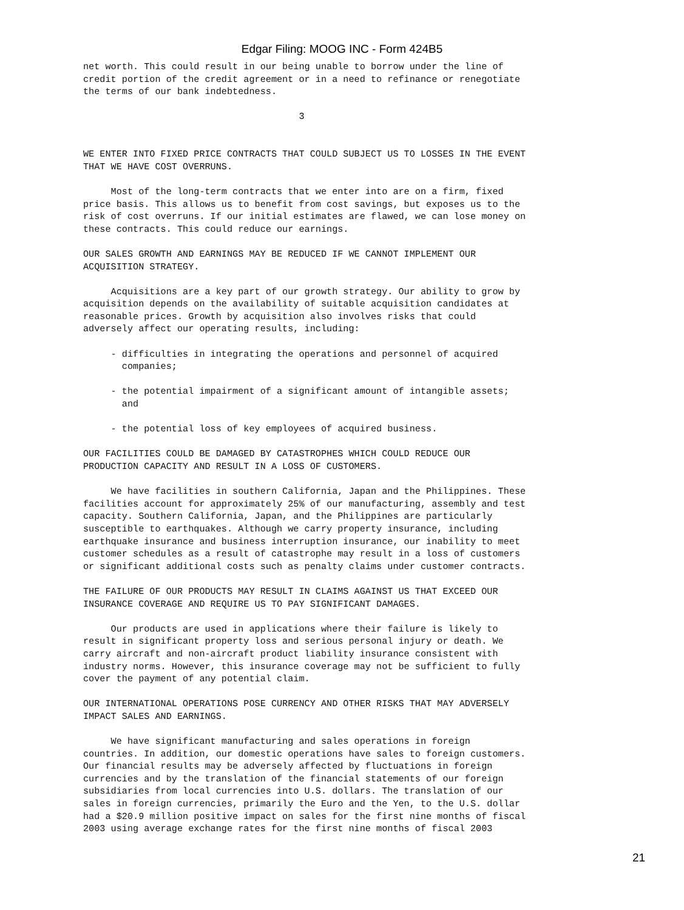Edgar Filing: MOOG INC - Form 424B5
net worth. This could result in our being unable to borrow under the line of
credit portion of the credit agreement or in a need to refinance or renegotiate
the terms of our bank indebtedness.

                                       3


WE ENTER INTO FIXED PRICE CONTRACTS THAT COULD SUBJECT US TO LOSSES IN THE EVENT
THAT WE HAVE COST OVERRUNS.

     Most of the long-term contracts that we enter into are on a firm, fixed
price basis. This allows us to benefit from cost savings, but exposes us to the
risk of cost overruns. If our initial estimates are flawed, we can lose money on
these contracts. This could reduce our earnings.

OUR SALES GROWTH AND EARNINGS MAY BE REDUCED IF WE CANNOT IMPLEMENT OUR
ACQUISITION STRATEGY.

     Acquisitions are a key part of our growth strategy. Our ability to grow by
acquisition depends on the availability of suitable acquisition candidates at
reasonable prices. Growth by acquisition also involves risks that could
adversely affect our operating results, including:

     - difficulties in integrating the operations and personnel of acquired
       companies;

     - the potential impairment of a significant amount of intangible assets;
       and

     - the potential loss of key employees of acquired business.

OUR FACILITIES COULD BE DAMAGED BY CATASTROPHES WHICH COULD REDUCE OUR
PRODUCTION CAPACITY AND RESULT IN A LOSS OF CUSTOMERS.

     We have facilities in southern California, Japan and the Philippines. These
facilities account for approximately 25% of our manufacturing, assembly and test
capacity. Southern California, Japan, and the Philippines are particularly
susceptible to earthquakes. Although we carry property insurance, including
earthquake insurance and business interruption insurance, our inability to meet
customer schedules as a result of catastrophe may result in a loss of customers
or significant additional costs such as penalty claims under customer contracts.

THE FAILURE OF OUR PRODUCTS MAY RESULT IN CLAIMS AGAINST US THAT EXCEED OUR
INSURANCE COVERAGE AND REQUIRE US TO PAY SIGNIFICANT DAMAGES.

     Our products are used in applications where their failure is likely to
result in significant property loss and serious personal injury or death. We
carry aircraft and non-aircraft product liability insurance consistent with
industry norms. However, this insurance coverage may not be sufficient to fully
cover the payment of any potential claim.

OUR INTERNATIONAL OPERATIONS POSE CURRENCY AND OTHER RISKS THAT MAY ADVERSELY
IMPACT SALES AND EARNINGS.

     We have significant manufacturing and sales operations in foreign
countries. In addition, our domestic operations have sales to foreign customers.
Our financial results may be adversely affected by fluctuations in foreign
currencies and by the translation of the financial statements of our foreign
subsidiaries from local currencies into U.S. dollars. The translation of our
sales in foreign currencies, primarily the Euro and the Yen, to the U.S. dollar
had a $20.9 million positive impact on sales for the first nine months of fiscal
2003 using average exchange rates for the first nine months of fiscal 2003
21